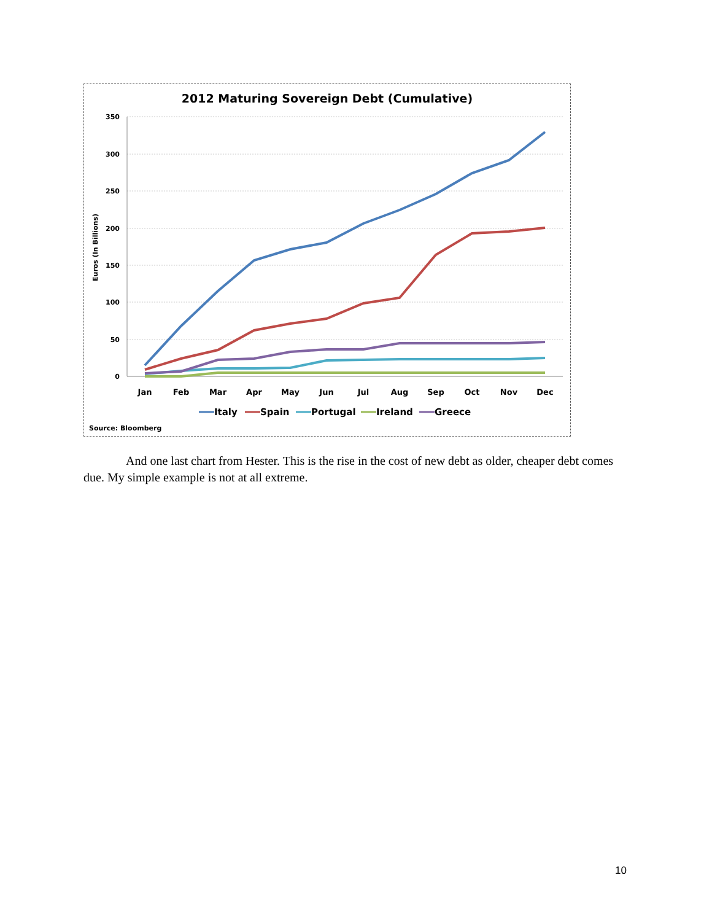2012 Maturing Sovereign Debt (Cumulative)
350
300
250
200
150
100
50
0
Euros (In Billions)
Jan
Feb
Mar
Apr
May
Jun
Jul
Aug
Sep
Oct
Nov
Dec
Italy
Spain
Portugal
Ireland
Greece
Source: Bloomberg
And one last chart from Hester. This is the rise in the cost of new debt as older, cheaper debt comes due. My simple example is not at all extreme.
10